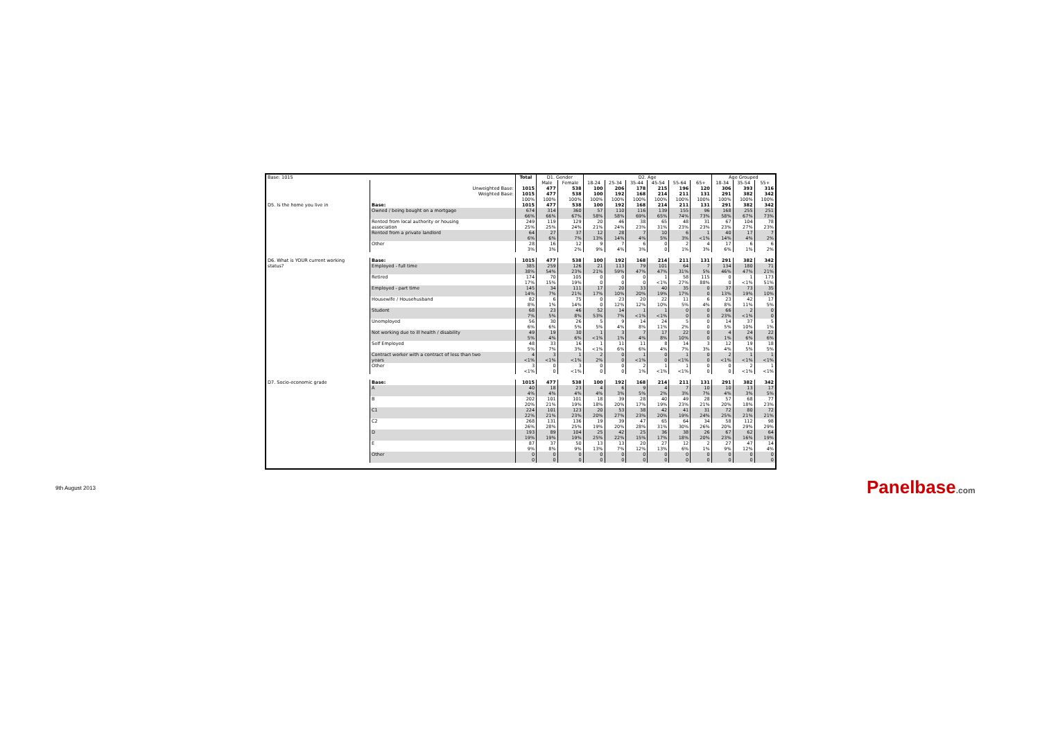| Base: 1015 | | Total | D1. Gender | | D2. Age | | | | | | Age Grouped | | |
| | | | Male | Female | 18-24 | 25-34 | 35-44 | 45-54 | 55-64 | 65+ | 18-34 | 35-54 | 55+ |
| | Unweighted Base: | 1015 | 477 | 538 | 100 | 206 | 178 | 215 | 196 | 120 | 306 | 393 | 316 |
| | Weighted Base: | 1015 | 477 | 538 | 100 | 192 | 168 | 214 | 211 | 131 | 291 | 382 | 342 |
| | | 100% | 100% | 100% | 100% | 100% | 100% | 100% | 100% | 100% | 100% | 100% | 100% |
| D5. Is the home you live in | Base: | 1015 | 477 | 538 | 100 | 192 | 168 | 214 | 211 | 131 | 291 | 382 | 342 |
| | Owned / being bought on a mortgage | 674 | 314 | 360 | 57 | 110 | 116 | 139 | 155 | 96 | 168 | 255 | 251 |
| | | 66% | 66% | 67% | 58% | 58% | 69% | 65% | 74% | 73% | 58% | 67% | 73% |
| | Rented from local authority or housing | 249 | 119 | 129 | 20 | 46 | 38 | 65 | 48 | 31 | 67 | 104 | 78 |
| | association | 25% | 25% | 24% | 21% | 24% | 23% | 31% | 23% | 23% | 23% | 27% | 23% |
| | Rented from a private landlord | 64 | 27 | 37 | 12 | 28 | 7 | 10 | 6 | 1 | 40 | 17 | 7 |
| | | 6% | 6% | 7% | 13% | 14% | 4% | 5% | 3% | <1% | 14% | 4% | 2% |
| | Other | 28 | 16 | 12 | 9 | 7 | 6 | 0 | 2 | 4 | 17 | 6 | 6 |
| | | 3% | 3% | 2% | 9% | 4% | 3% | 0 | 1% | 3% | 6% | 1% | 2% |
| D6. What is YOUR current working | Base: | 1015 | 477 | 538 | 100 | 192 | 168 | 214 | 211 | 131 | 291 | 382 | 342 |
| status? | Employed - full time | 385 | 259 | 126 | 21 | 113 | 79 | 101 | 64 | 7 | 134 | 180 | 71 |
| | | 38% | 54% | 23% | 21% | 59% | 47% | 47% | 31% | 5% | 46% | 47% | 21% |
| | Retired | 174 | 70 | 105 | 0 | 0 | 0 | 1 | 58 | 115 | 0 | 1 | 173 |
| | | 17% | 15% | 19% | 0 | 0 | 0 | <1% | 27% | 88% | 0 | <1% | 51% |
| | Employed - part time | 145 | 34 | 111 | 17 | 20 | 33 | 40 | 35 | 0 | 37 | 73 | 35 |
| | | 14% | 7% | 21% | 17% | 10% | 20% | 19% | 17% | 0 | 13% | 19% | 10% |
| | Housewife / Househusband | 82 | 6 | 75 | 0 | 23 | 20 | 22 | 11 | 6 | 23 | 42 | 17 |
| | | 8% | 1% | 14% | 0 | 12% | 12% | 10% | 5% | 4% | 8% | 11% | 5% |
| | Student | 68 | 23 | 46 | 52 | 14 | 1 | 1 | 0 | 0 | 66 | 2 | 0 |
| | | 7% | 5% | 8% | 53% | 7% | <1% | <1% | 0 | 0 | 23% | <1% | 0 |
| | Unemployed | 56 | 30 | 26 | 5 | 9 | 14 | 24 | 5 | 0 | 14 | 37 | 5 |
| | | 6% | 6% | 5% | 5% | 4% | 8% | 11% | 2% | 0 | 5% | 10% | 1% |
| | Not working due to ill health / disability | 49 | 19 | 30 | 1 | 3 | 7 | 17 | 22 | 0 | 4 | 24 | 22 |
| | | 5% | 4% | 6% | <1% | 1% | 4% | 8% | 10% | 0 | 1% | 6% | 6% |
| | Self Employed | 48 | 33 | 16 | 1 | 11 | 11 | 8 | 14 | 3 | 12 | 19 | 18 |
| | | 5% | 7% | 3% | <1% | 6% | 6% | 4% | 7% | 3% | 4% | 5% | 5% |
| | Contract worker with a contract of less than two | 4 | 3 | 1 | 2 | 0 | 1 | 0 | 1 | 0 | 2 | 1 | 1 |
| | years | <1% | <1% | <1% | 2% | 0 | <1% | 0 | <1% | 0 | <1% | <1% | <1% |
| | Other | 3 | 0 | 3 | 0 | 0 | 2 | 1 | 1 | 0 | 0 | 2 | 1 |
| | | <1% | 0 | <1% | 0 | 0 | 1% | <1% | <1% | 0 | 0 | <1% | <1% |
| D7. Socio-economic grade | Base: | 1015 | 477 | 538 | 100 | 192 | 168 | 214 | 211 | 131 | 291 | 382 | 342 |
| | A | 40 | 18 | 23 | 4 | 6 | 9 | 4 | 7 | 10 | 10 | 13 | 17 |
| | | 4% | 4% | 4% | 4% | 3% | 5% | 2% | 3% | 7% | 4% | 3% | 5% |
| | B | 202 | 101 | 101 | 18 | 39 | 28 | 40 | 49 | 28 | 57 | 68 | 77 |
| | | 20% | 21% | 19% | 18% | 20% | 17% | 19% | 23% | 21% | 20% | 18% | 23% |
| | C1 | 224 | 101 | 123 | 20 | 53 | 38 | 42 | 41 | 31 | 72 | 80 | 72 |
| | | 22% | 21% | 23% | 20% | 27% | 23% | 20% | 19% | 24% | 25% | 21% | 21% |
| | C2 | 268 | 131 | 136 | 19 | 39 | 47 | 65 | 64 | 34 | 58 | 112 | 98 |
| | | 26% | 28% | 25% | 19% | 20% | 28% | 31% | 30% | 26% | 20% | 29% | 29% |
| | D | 193 | 89 | 104 | 25 | 42 | 25 | 36 | 38 | 26 | 67 | 62 | 64 |
| | | 19% | 19% | 19% | 25% | 22% | 15% | 17% | 18% | 20% | 23% | 16% | 19% |
| | E | 87 | 37 | 50 | 13 | 13 | 20 | 27 | 12 | 2 | 27 | 47 | 14 |
| | | 9% | 8% | 9% | 13% | 7% | 12% | 13% | 6% | 1% | 9% | 12% | 4% |
| | Other | 0 | 0 | 0 | 0 | 0 | 0 | 0 | 0 | 0 | 0 | 0 | 0 |
| | | 0 | 0 | 0 | 0 | 0 | 0 | 0 | 0 | 0 | 0 | 0 | 0 |
9th August 2013 Panelbase.com